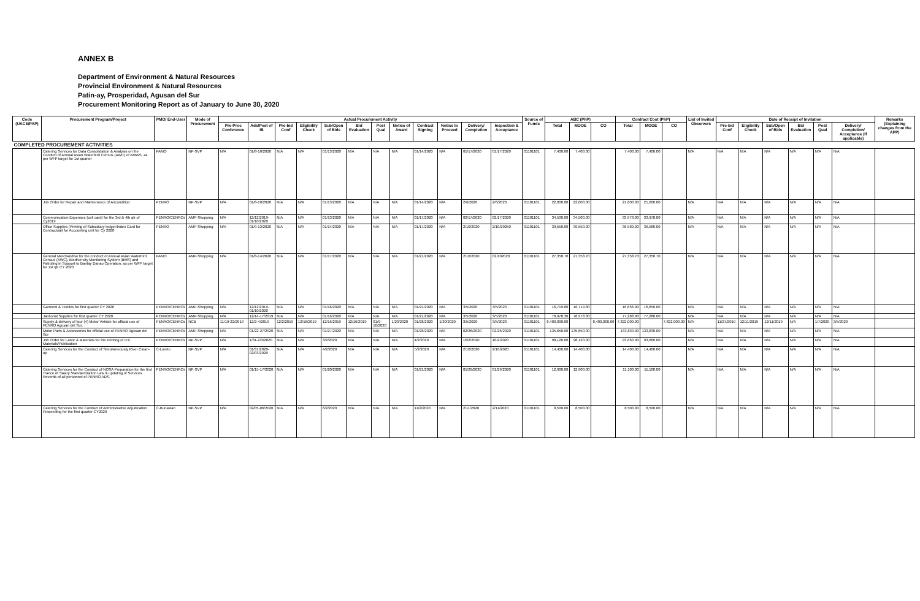ANNEX B
Department of Environment & Natural Resources
Provincial Environment & Natural Resources
Patin-ay, Prosperidad, Agusan del Sur
Procurement Monitoring Report as of January to June 30, 2020
| Code (UACS/PAP) | Procurement Program/Project | PMO/ End-User | Mode of Procurement | Actual Procurement Activity | | | | | | | | | | | | Source of Funds | ABC (PhP) | | | Contract Cost (PhP) | | | List of Invited Observers | Date of Receipt of Invitation | | | | | | Remarks (Explaining changes from the APP) |
| --- | --- | --- | --- | --- | --- | --- | --- | --- | --- | --- | --- | --- | --- | --- | --- | --- | --- | --- | --- | --- | --- | --- | --- | --- | --- | --- | --- | --- | --- | --- |
| | | | | Pre-Proc Conference | Ads/Post of IB | Pre-bid Conf | Eligibility Check | Sub/Open of Bids | Bid Evaluation | Post Qual | Notice of Award | Contract Signing | Notice to Proceed | Delivery/ Completion | Inspection & Acceptance | | Total | MOOE | CO | Total | MOOE | CO | | Pre-bid Conf | Eligibility Check | Sub/Open of Bids | Bid Evaluation | Post Qual | Delivery/ Completion/ Acceptance (If applicable) | |
| COMPLETED PROCUREMENT ACTIVITIES | | | | | | | | | | | | | | | | | | | | | | | | | | | | | | |
| | Catering Services for Data Consolidation & Analysis on the Conduct of Annual Asian Waterbird Census (AWC) of AMWS, as per WFP target for 1st quarter | PAMO | NP-SVP | N/A | 01/8-10/2020 | N/A | N/A | 01/13/2020 | N/A | N/A | N/A | 01/14/2020 | N/A | 01/17/2020 | 01/17/2020 | 01101101 | 7,400.00 | 7,400.00 | | 7,400.00 | 7,400.00 | | N/A | N/A | N/A | N/A | N/A | N/A | N/A | |
| | Job Order for Repair and Maintenance of Aircondition | PENRO | NP-SVP | N/A | 01/8-10/2020 | N/A | N/A | 01/13/2020 | N/A | N/A | N/A | 01/14/2020 | N/A | 2/6/2020 | 2/6/2020 | 01101101 | 22,000.00 | 22,000.00 | | 21,600.00 | 21,600.00 | | N/A | N/A | N/A | N/A | N/A | N/A | N/A | |
| | Communication Expenses (cell card) for the 3rd & 4th qtr of Cy2019 | PENRO/CENROs | AMP-Shopping | N/A | 12/12/2019-01/10/2020 | N/A | N/A | 01/13/2020 | N/A | N/A | N/A | 01/17/2020 | N/A | 02/17/2020 | 02/17/2020 | 01101101 | 34,500.00 | 34,500.00 | | 33,978.00 | 33,978.00 | | N/A | N/A | N/A | N/A | N/A | N/A | N/A | |
| | Office Supplies (Printing of Subsidiary ledger/Index Card for Contractual) for Accounting unit for Cy 2020 | PENRO | AMP-Shopping | N/A | 01/9-13/2020 | N/A | N/A | 01/14/2020 | N/A | N/A | N/A | 01/17/2020 | N/A | 2/10/2020 | 2/10/20250 | 01101101 | 39,550.00 | 39,550.00 | | 36,580.00 | 36,580.00 | | N/A | N/A | N/A | N/A | N/A | N/A | N/A | |
| | General Merchandise for the conduct of Annual Asian Waterbird Census (AWC), Biodiversity Monitoring System (BMS) and Patroling in Support to Bantay Danao Operation, as per WFP target for 1st qtr CY 2020 | PAMO | AMP-Shopping | N/A | 01/8-14/2020 | N/A | N/A | 01/17/2020 | N/A | N/A | N/A | 01/21/2020 | N/A | 2/10/2020 | 02/102020 | 01101101 | 27,358.70 | 27,358.70 | | 27,358.70 | 27,358.70 | | N/A | N/A | N/A | N/A | N/A | N/A | N/A | |
| | Garment & Textiles for first quarter CY 2020 | PENRO/CENROs | AMP-Shopping | N/A | 12/12/2019-01/10/2020 | N/A | N/A | 01/16/2020 | N/A | N/A | N/A | 01/21/2020 | N/A | 3/5/2020 | 3/5/2020 | 01101101 | 16,719.80 | 16,719.80 | | 16,656.00 | 16,656.00 | | N/A | N/A | N/A | N/A | N/A | N/A | N/A | |
| | Janitorial Supplies for first quarter CY 2020 | PENRO/CENROs | AMP-Shopping | N/A | 12/14-17/2019 | N/A | N/A | 01/16/2020 | N/A | N/A | N/A | 01/21/2020 | N/A | 3/5/2020 | 3/5/2020 | 01101101 | 78,978.30 | 78,978.30 | | 77,288.00 | 77,288.00 | | N/A | N/A | N/A | N/A | N/A | N/A | N/A | |
| | Supply & delivery of four (4) Motor Vehicle for official use of PENRO Agusan del Sur. | PENRO/CENROs | NCB | 11/19-22/2019 | 12/2-4/2019 | 12/2/2019 | 12/16/2019 | 12/16/2019 | 12/16/2019 | 01/9-10/2020 | 1/23/2020 | 01/28/2020 | 1/30/2020 | 3/5/2020 | 3/5/2020 | 01101101 | 8,400,000.00 | | 8,400,000.00 | 7,822,000.00 | | 7,822,000.00 | N/A | 11/27/2019 | 12/11/2019 | 12/11/2019 | N/A | 1/7/2020 | 3/5/2020 | |
| | Motor Parts & Accessories for official use of PENRO Agusan del Sur | PENRO/CENROs | AMP-Shopping | N/A | 01/22-27/2020 | N/A | N/A | 01/27/2020 | N/A | N/A | N/A | 01/28/2020 | N/A | 02/26/2020 | 02/26/2020 | 01101101 | 135,650.00 | 135,650.00 | | 133,830.00 | 133,830.00 | | N/A | N/A | N/A | N/A | N/A | N/A | N/A | |
| | Job Order for Labor & Materials for the Printing of IEC Materials/Publication | PENRO/CENROs | NP-SVP | N/A | 1/31-2/3/2020 | N/A | N/A | 3/2/2020 | N/A | N/A | N/A | 4/2/2020 | N/A | 10/2/2020 | 10/2/2020 | 01101101 | 98,120.00 | 98,120.00 | | 93,660.00 | 93,660.00 | | N/A | N/A | N/A | N/A | N/A | N/A | N/A | |
| | Catering Services for the Conduct of Simultaneously River Clean-up | C-Loreto | NP-SVP | N/A | 01/31/2020-02/03/2020 | N/A | N/A | 4/2/2020 | N/A | N/A | N/A | 5/2/2020 | N/A | 2/10/2020 | 2/10/2020 | 01101101 | 14,400.00 | 14,400.00 | | 14,400.00 | 14,400.00 | | N/A | N/A | N/A | N/A | N/A | N/A | N/A | |
| | Catering Services for the Conduct of NOSA Preparation for the first Trance of Salary Standardization Law & updating of Services Revords of all personnel of PENRO ADS. | PENRO/CENROs | NP-SVP | N/A | 01/15-17/2020 | N/A | N/A | 01/20/2020 | N/A | N/A | N/A | 01/21/2020 | N/A | 01/29/2020 | 01/29/2020 | 01101101 | 12,900.00 | 12,900.00 | | 11,100.00 | 11,100.00 | | N/A | N/A | N/A | N/A | N/A | N/A | N/A | |
| | Catering Services for the Conduct of Administrative Adjudication Proceeding for the first quarter CY2020 | C-Bunawan | NP-SVP | N/A | 02/05-06/2020 | N/A | N/A | 6/2/2020 | N/A | N/A | N/A | 11/2/2020 | N/A | 2/11/2020 | 2/11/2020 | 01101101 | 8,500.00 | 8,500.00 | | 8,500.00 | 8,500.00 | | N/A | N/A | N/A | N/A | N/A | N/A | N/A | |